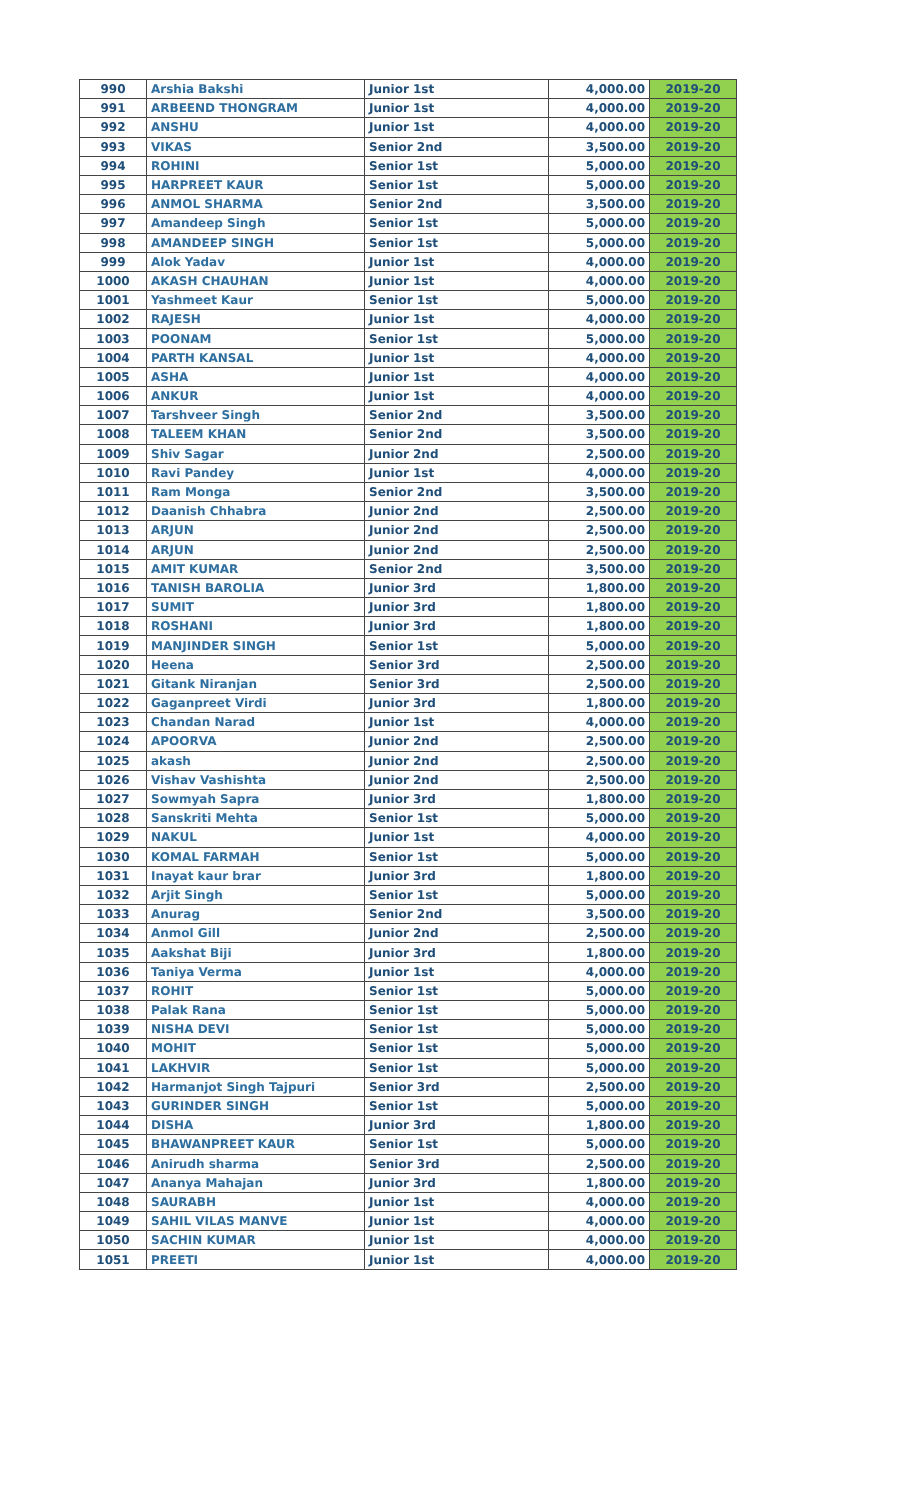| 990 | Arshia Bakshi | Junior 1st | 4,000.00 | 2019-20 |
| 991 | ARBEEND THONGRAM | Junior 1st | 4,000.00 | 2019-20 |
| 992 | ANSHU | Junior 1st | 4,000.00 | 2019-20 |
| 993 | VIKAS | Senior 2nd | 3,500.00 | 2019-20 |
| 994 | ROHINI | Senior 1st | 5,000.00 | 2019-20 |
| 995 | HARPREET KAUR | Senior 1st | 5,000.00 | 2019-20 |
| 996 | ANMOL SHARMA | Senior 2nd | 3,500.00 | 2019-20 |
| 997 | Amandeep Singh | Senior 1st | 5,000.00 | 2019-20 |
| 998 | AMANDEEP SINGH | Senior 1st | 5,000.00 | 2019-20 |
| 999 | Alok Yadav | Junior 1st | 4,000.00 | 2019-20 |
| 1000 | AKASH CHAUHAN | Junior 1st | 4,000.00 | 2019-20 |
| 1001 | Yashmeet Kaur | Senior 1st | 5,000.00 | 2019-20 |
| 1002 | RAJESH | Junior 1st | 4,000.00 | 2019-20 |
| 1003 | POONAM | Senior 1st | 5,000.00 | 2019-20 |
| 1004 | PARTH KANSAL | Junior 1st | 4,000.00 | 2019-20 |
| 1005 | ASHA | Junior 1st | 4,000.00 | 2019-20 |
| 1006 | ANKUR | Junior 1st | 4,000.00 | 2019-20 |
| 1007 | Tarshveer Singh | Senior 2nd | 3,500.00 | 2019-20 |
| 1008 | TALEEM KHAN | Senior 2nd | 3,500.00 | 2019-20 |
| 1009 | Shiv Sagar | Junior 2nd | 2,500.00 | 2019-20 |
| 1010 | Ravi Pandey | Junior 1st | 4,000.00 | 2019-20 |
| 1011 | Ram Monga | Senior 2nd | 3,500.00 | 2019-20 |
| 1012 | Daanish Chhabra | Junior 2nd | 2,500.00 | 2019-20 |
| 1013 | ARJUN | Junior 2nd | 2,500.00 | 2019-20 |
| 1014 | ARJUN | Junior 2nd | 2,500.00 | 2019-20 |
| 1015 | AMIT KUMAR | Senior 2nd | 3,500.00 | 2019-20 |
| 1016 | TANISH BAROLIA | Junior 3rd | 1,800.00 | 2019-20 |
| 1017 | SUMIT | Junior 3rd | 1,800.00 | 2019-20 |
| 1018 | ROSHANI | Junior 3rd | 1,800.00 | 2019-20 |
| 1019 | MANJINDER SINGH | Senior 1st | 5,000.00 | 2019-20 |
| 1020 | Heena | Senior 3rd | 2,500.00 | 2019-20 |
| 1021 | Gitank Niranjan | Senior 3rd | 2,500.00 | 2019-20 |
| 1022 | Gaganpreet Virdi | Junior 3rd | 1,800.00 | 2019-20 |
| 1023 | Chandan Narad | Junior 1st | 4,000.00 | 2019-20 |
| 1024 | APOORVA | Junior 2nd | 2,500.00 | 2019-20 |
| 1025 | akash | Junior 2nd | 2,500.00 | 2019-20 |
| 1026 | Vishav Vashishta | Junior 2nd | 2,500.00 | 2019-20 |
| 1027 | Sowmyah Sapra | Junior 3rd | 1,800.00 | 2019-20 |
| 1028 | Sanskriti Mehta | Senior 1st | 5,000.00 | 2019-20 |
| 1029 | NAKUL | Junior 1st | 4,000.00 | 2019-20 |
| 1030 | KOMAL FARMAH | Senior 1st | 5,000.00 | 2019-20 |
| 1031 | Inayat kaur brar | Junior 3rd | 1,800.00 | 2019-20 |
| 1032 | Arjit Singh | Senior 1st | 5,000.00 | 2019-20 |
| 1033 | Anurag | Senior 2nd | 3,500.00 | 2019-20 |
| 1034 | Anmol Gill | Junior 2nd | 2,500.00 | 2019-20 |
| 1035 | Aakshat Biji | Junior 3rd | 1,800.00 | 2019-20 |
| 1036 | Taniya Verma | Junior 1st | 4,000.00 | 2019-20 |
| 1037 | ROHIT | Senior 1st | 5,000.00 | 2019-20 |
| 1038 | Palak Rana | Senior 1st | 5,000.00 | 2019-20 |
| 1039 | NISHA DEVI | Senior 1st | 5,000.00 | 2019-20 |
| 1040 | MOHIT | Senior 1st | 5,000.00 | 2019-20 |
| 1041 | LAKHVIR | Senior 1st | 5,000.00 | 2019-20 |
| 1042 | Harmanjot Singh Tajpuri | Senior 3rd | 2,500.00 | 2019-20 |
| 1043 | GURINDER SINGH | Senior 1st | 5,000.00 | 2019-20 |
| 1044 | DISHA | Junior 3rd | 1,800.00 | 2019-20 |
| 1045 | BHAWANPREET KAUR | Senior 1st | 5,000.00 | 2019-20 |
| 1046 | Anirudh sharma | Senior 3rd | 2,500.00 | 2019-20 |
| 1047 | Ananya Mahajan | Junior 3rd | 1,800.00 | 2019-20 |
| 1048 | SAURABH | Junior 1st | 4,000.00 | 2019-20 |
| 1049 | SAHIL VILAS MANVE | Junior 1st | 4,000.00 | 2019-20 |
| 1050 | SACHIN KUMAR | Junior 1st | 4,000.00 | 2019-20 |
| 1051 | PREETI | Junior 1st | 4,000.00 | 2019-20 |